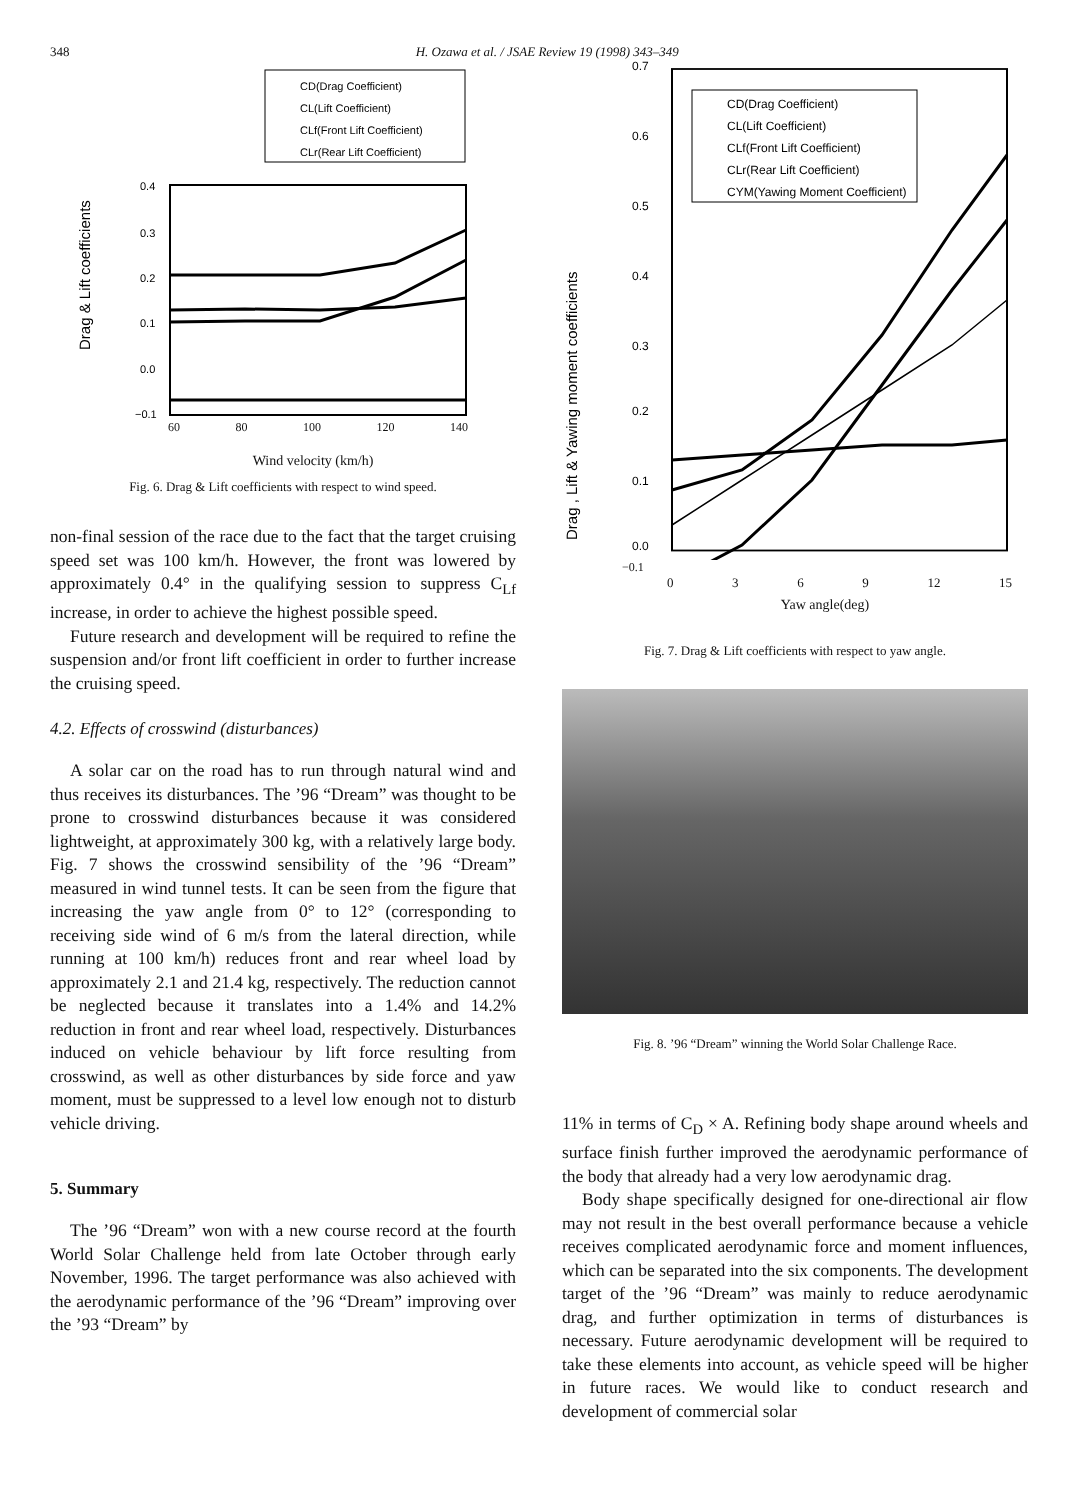348 H. Ozawa et al. / JSAE Review 19 (1998) 343–349
CD(Drag Coefficient)
CL(Lift Coefficient)
CLf(Front Lift Coefficient)
CLr(Rear Lift Coefficient)
0.4
0.3
0.2
0.1
0.0
−0.1
Drag & Lift coefficients
60 80 100 120 140
Wind velocity (km/h)
Fig. 6. Drag & Lift coefficients with respect to wind speed.
non-final session of the race due to the fact that the target cruising speed set was 100 km/h. However, the front was lowered by approximately 0.4° in the qualifying session to suppress C<sub>Lf</sub> increase, in order to achieve the highest possible speed.
Future research and development will be required to refine the suspension and/or front lift coefficient in order to further increase the cruising speed.
4.2. Effects of crosswind (disturbances)
A solar car on the road has to run through natural wind and thus receives its disturbances. The ’96 “Dream” was thought to be prone to crosswind disturbances because it was considered lightweight, at approximately 300 kg, with a relatively large body. Fig. 7 shows the crosswind sensibility of the ’96 “Dream” measured in wind tunnel tests. It can be seen from the figure that increasing the yaw angle from 0° to 12° (corresponding to receiving side wind of 6 m/s from the lateral direction, while running at 100 km/h) reduces front and rear wheel load by approximately 2.1 and 21.4 kg, respectively. The reduction cannot be neglected because it translates into a 1.4% and 14.2% reduction in front and rear wheel load, respectively. Disturbances induced on vehicle behaviour by lift force resulting from crosswind, as well as other disturbances by side force and yaw moment, must be suppressed to a level low enough not to disturb vehicle driving.
5. Summary
The ’96 “Dream” won with a new course record at the fourth World Solar Challenge held from late October through early November, 1996. The target performance was also achieved with the aerodynamic performance of the ’96 “Dream” improving over the ’93 “Dream” by
CD(Drag Coefficient)
CL(Lift Coefficient)
CLf(Front Lift Coefficient)
CLr(Rear Lift Coefficient)
CYM(Yawing Moment Coefficient)
0.7
0.6
0.5
0.4
0.3
0.2
0.1
0.0
Drag , Lift & Yawing moment coefficients
−0.1
0 3 6 9 12 15
Yaw angle(deg)
Fig. 7. Drag & Lift coefficients with respect to yaw angle.
Fig. 8. ’96 “Dream” winning the World Solar Challenge Race.
11% in terms of C<sub>D</sub> × A. Refining body shape around wheels and surface finish further improved the aerodynamic performance of the body that already had a very low aerodynamic drag.
Body shape specifically designed for one-directional air flow may not result in the best overall performance because a vehicle receives complicated aerodynamic force and moment influences, which can be separated into the six components. The development target of the ’96 “Dream” was mainly to reduce aerodynamic drag, and further optimization in terms of disturbances is necessary. Future aerodynamic development will be required to take these elements into account, as vehicle speed will be higher in future races. We would like to conduct research and development of commercial solar